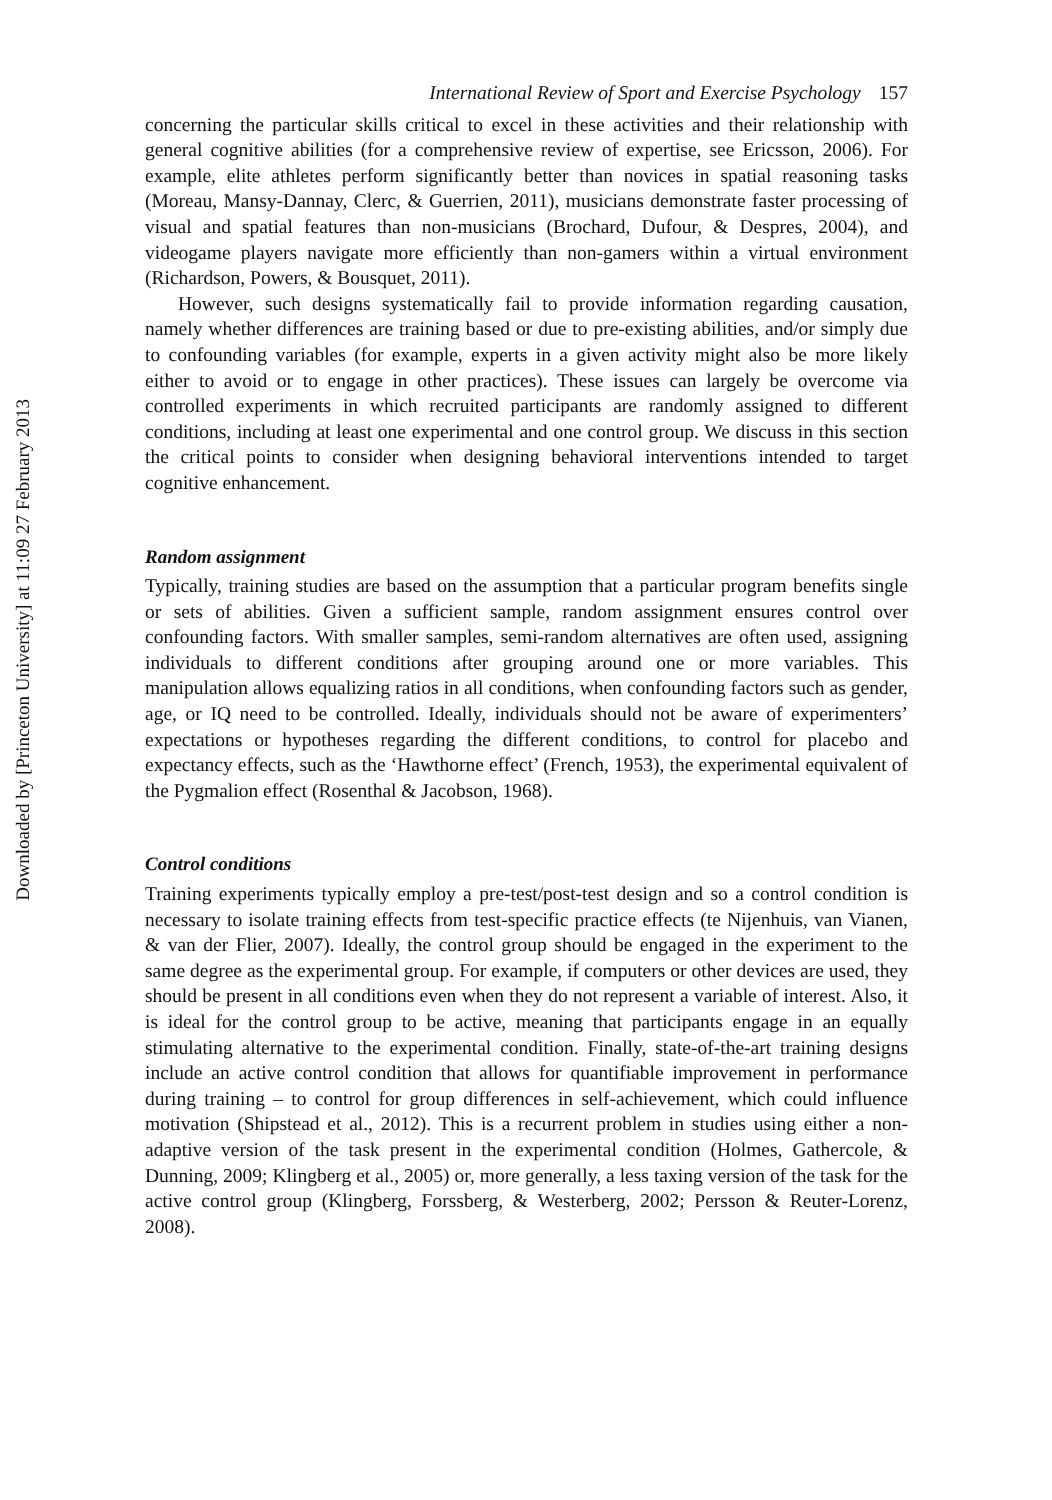Downloaded by [Princeton University] at 11:09 27 February 2013
International Review of Sport and Exercise Psychology 157
concerning the particular skills critical to excel in these activities and their relationship with general cognitive abilities (for a comprehensive review of expertise, see Ericsson, 2006). For example, elite athletes perform significantly better than novices in spatial reasoning tasks (Moreau, Mansy-Dannay, Clerc, & Guerrien, 2011), musicians demonstrate faster processing of visual and spatial features than non-musicians (Brochard, Dufour, & Despres, 2004), and videogame players navigate more efficiently than non-gamers within a virtual environment (Richardson, Powers, & Bousquet, 2011).
However, such designs systematically fail to provide information regarding causation, namely whether differences are training based or due to pre-existing abilities, and/or simply due to confounding variables (for example, experts in a given activity might also be more likely either to avoid or to engage in other practices). These issues can largely be overcome via controlled experiments in which recruited participants are randomly assigned to different conditions, including at least one experimental and one control group. We discuss in this section the critical points to consider when designing behavioral interventions intended to target cognitive enhancement.
Random assignment
Typically, training studies are based on the assumption that a particular program benefits single or sets of abilities. Given a sufficient sample, random assignment ensures control over confounding factors. With smaller samples, semi-random alternatives are often used, assigning individuals to different conditions after grouping around one or more variables. This manipulation allows equalizing ratios in all conditions, when confounding factors such as gender, age, or IQ need to be controlled. Ideally, individuals should not be aware of experimenters’ expectations or hypotheses regarding the different conditions, to control for placebo and expectancy effects, such as the ‘Hawthorne effect’ (French, 1953), the experimental equivalent of the Pygmalion effect (Rosenthal & Jacobson, 1968).
Control conditions
Training experiments typically employ a pre-test/post-test design and so a control condition is necessary to isolate training effects from test-specific practice effects (te Nijenhuis, van Vianen, & van der Flier, 2007). Ideally, the control group should be engaged in the experiment to the same degree as the experimental group. For example, if computers or other devices are used, they should be present in all conditions even when they do not represent a variable of interest. Also, it is ideal for the control group to be active, meaning that participants engage in an equally stimulating alternative to the experimental condition. Finally, state-of-the-art training designs include an active control condition that allows for quantifiable improvement in performance during training – to control for group differences in self-achievement, which could influence motivation (Shipstead et al., 2012). This is a recurrent problem in studies using either a non-adaptive version of the task present in the experimental condition (Holmes, Gathercole, & Dunning, 2009; Klingberg et al., 2005) or, more generally, a less taxing version of the task for the active control group (Klingberg, Forssberg, & Westerberg, 2002; Persson & Reuter-Lorenz, 2008).